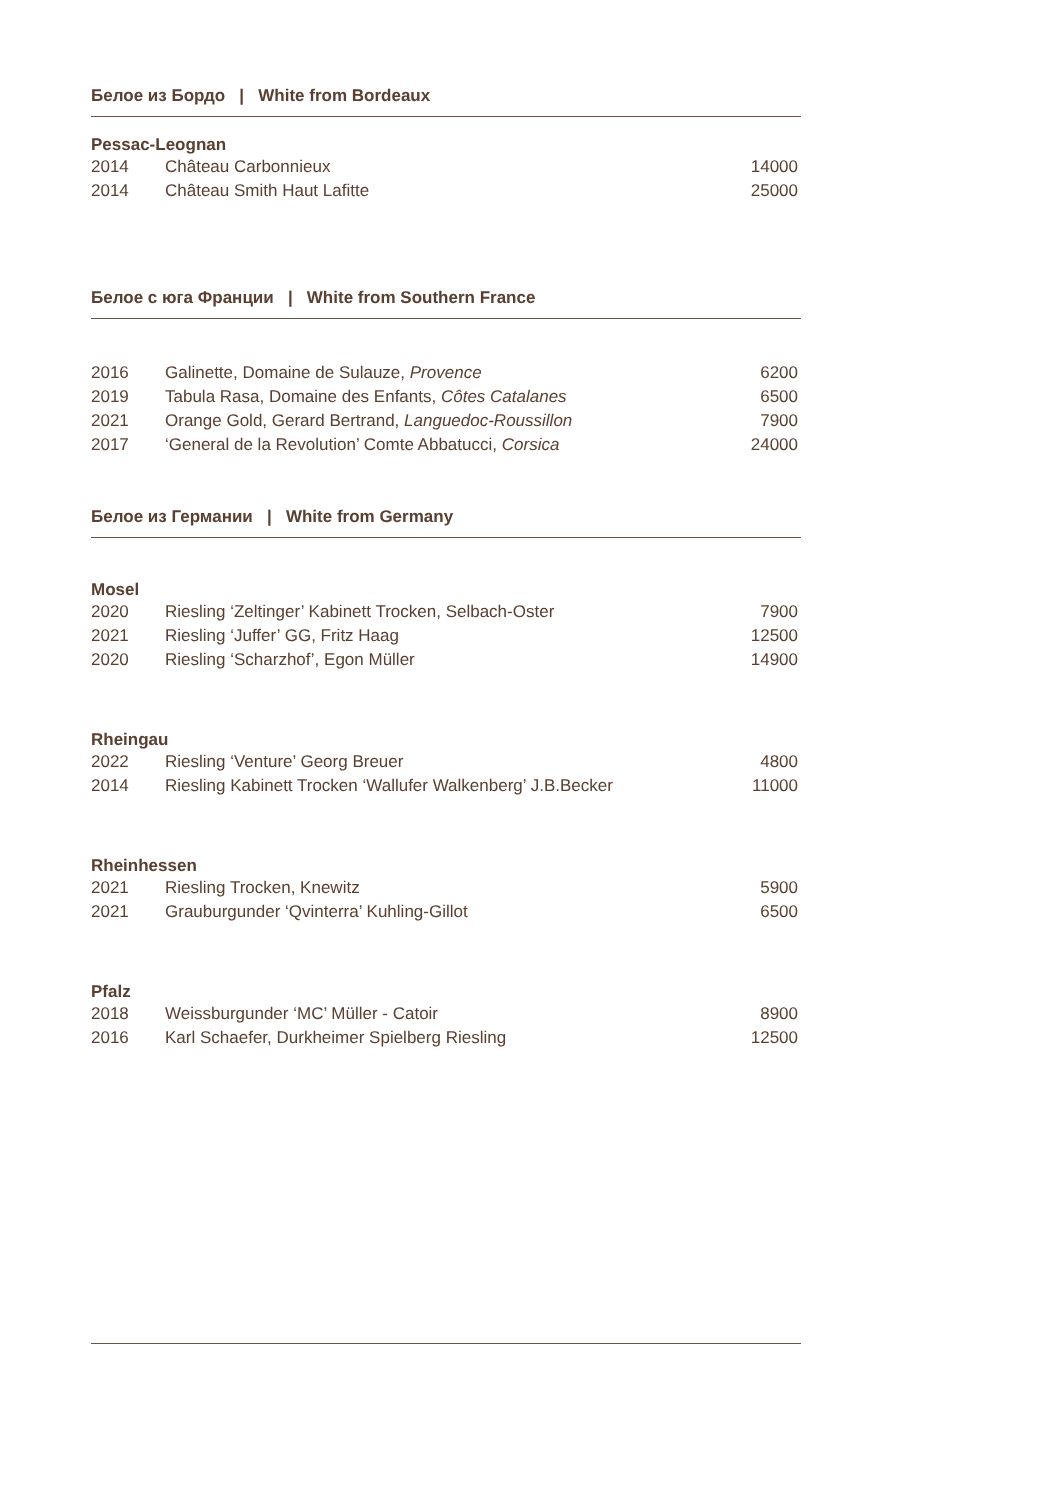Белое из Бордо | White from Bordeaux
Pessac-Leognan
| 2014 | Château Carbonnieux | 14000 |
| 2014 | Château Smith Haut Lafitte | 25000 |
Белое с юга Франции | White from Southern France
| 2016 | Galinette, Domaine de Sulauze, Provence | 6200 |
| 2019 | Tabula Rasa, Domaine des Enfants, Côtes Catalanes | 6500 |
| 2021 | Orange Gold, Gerard Bertrand, Languedoc-Roussillon | 7900 |
| 2017 | ‘General de la Revolution’ Comte Abbatucci, Corsica | 24000 |
Белое из Германии | White from Germany
Mosel
| 2020 | Riesling ‘Zeltinger’ Kabinett Trocken, Selbach-Oster | 7900 |
| 2021 | Riesling ‘Juffer’ GG, Fritz Haag | 12500 |
| 2020 | Riesling ‘Scharzhof’, Egon Müller | 14900 |
Rheingau
| 2022 | Riesling ‘Venture’ Georg Breuer | 4800 |
| 2014 | Riesling Kabinett Trocken ‘Wallufer Walkenberg’ J.B.Becker | 11000 |
Rheinhessen
| 2021 | Riesling Trocken, Knewitz | 5900 |
| 2021 | Grauburgunder ‘Qvinterra’ Kuhling-Gillot | 6500 |
Pfalz
| 2018 | Weissburgunder ‘MC’ Müller - Catoir | 8900 |
| 2016 | Karl Schaefer, Durkheimer Spielberg Riesling | 12500 |